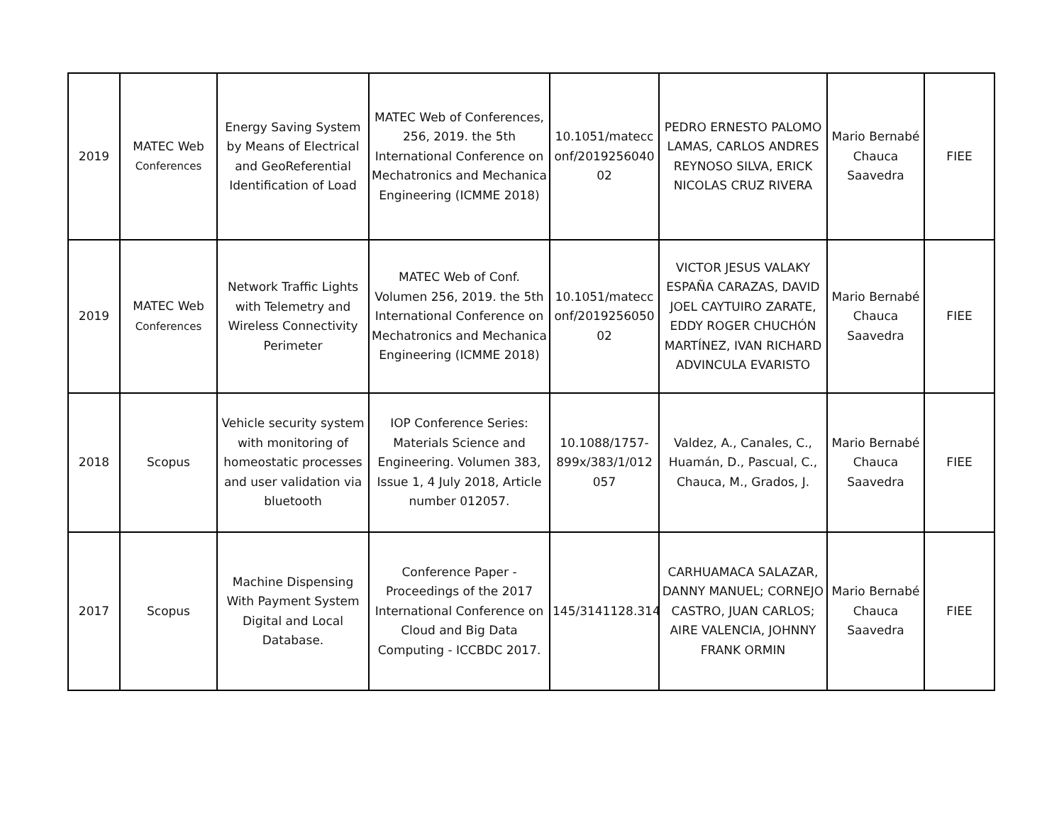| 2019 | MATEC Web Conferences | Energy Saving System by Means of Electrical and GeoReferential Identification of Load | MATEC Web of Conferences, 256, 2019. the 5th International Conference on Mechatronics and Mechanica Engineering (ICMME 2018) | 10.1051/matecc onf/2019256040 02 | PEDRO ERNESTO PALOMO LAMAS, CARLOS ANDRES REYNOSO SILVA, ERICK NICOLAS CRUZ RIVERA | Mario Bernabé Chauca Saavedra | FIEE |
| 2019 | MATEC Web Conferences | Network Traffic Lights with Telemetry and Wireless Connectivity Perimeter | MATEC Web of Conf. Volumen 256, 2019. the 5th International Conference on Mechatronics and Mechanica Engineering (ICMME 2018) | 10.1051/matecc onf/2019256050 02 | VICTOR JESUS VALAKY ESPAÑA CARAZAS, DAVID JOEL CAYTUIRO ZARATE, EDDY ROGER CHUCHÓN MARTÍNEZ, IVAN RICHARD ADVINCULA EVARISTO | Mario Bernabé Chauca Saavedra | FIEE |
| 2018 | Scopus | Vehicle security system with monitoring of homeostatic processes and user validation via bluetooth | IOP Conference Series: Materials Science and Engineering. Volumen 383, Issue 1, 4 July 2018, Article number 012057. | 10.1088/1757-899x/383/1/012 057 | Valdez, A., Canales, C., Huamán, D., Pascual, C., Chauca, M., Grados, J. | Mario Bernabé Chauca Saavedra | FIEE |
| 2017 | Scopus | Machine Dispensing With Payment System Digital and Local Database. | Conference Paper - Proceedings of the 2017 International Conference on Cloud and Big Data Computing - ICCBDC 2017. | 145/3141128.3141 | CARHUAMACA SALAZAR, DANNY MANUEL; CORNEJO CASTRO, JUAN CARLOS; AIRE VALENCIA, JOHNNY FRANK ORMIN | Mario Bernabé Chauca Saavedra | FIEE |